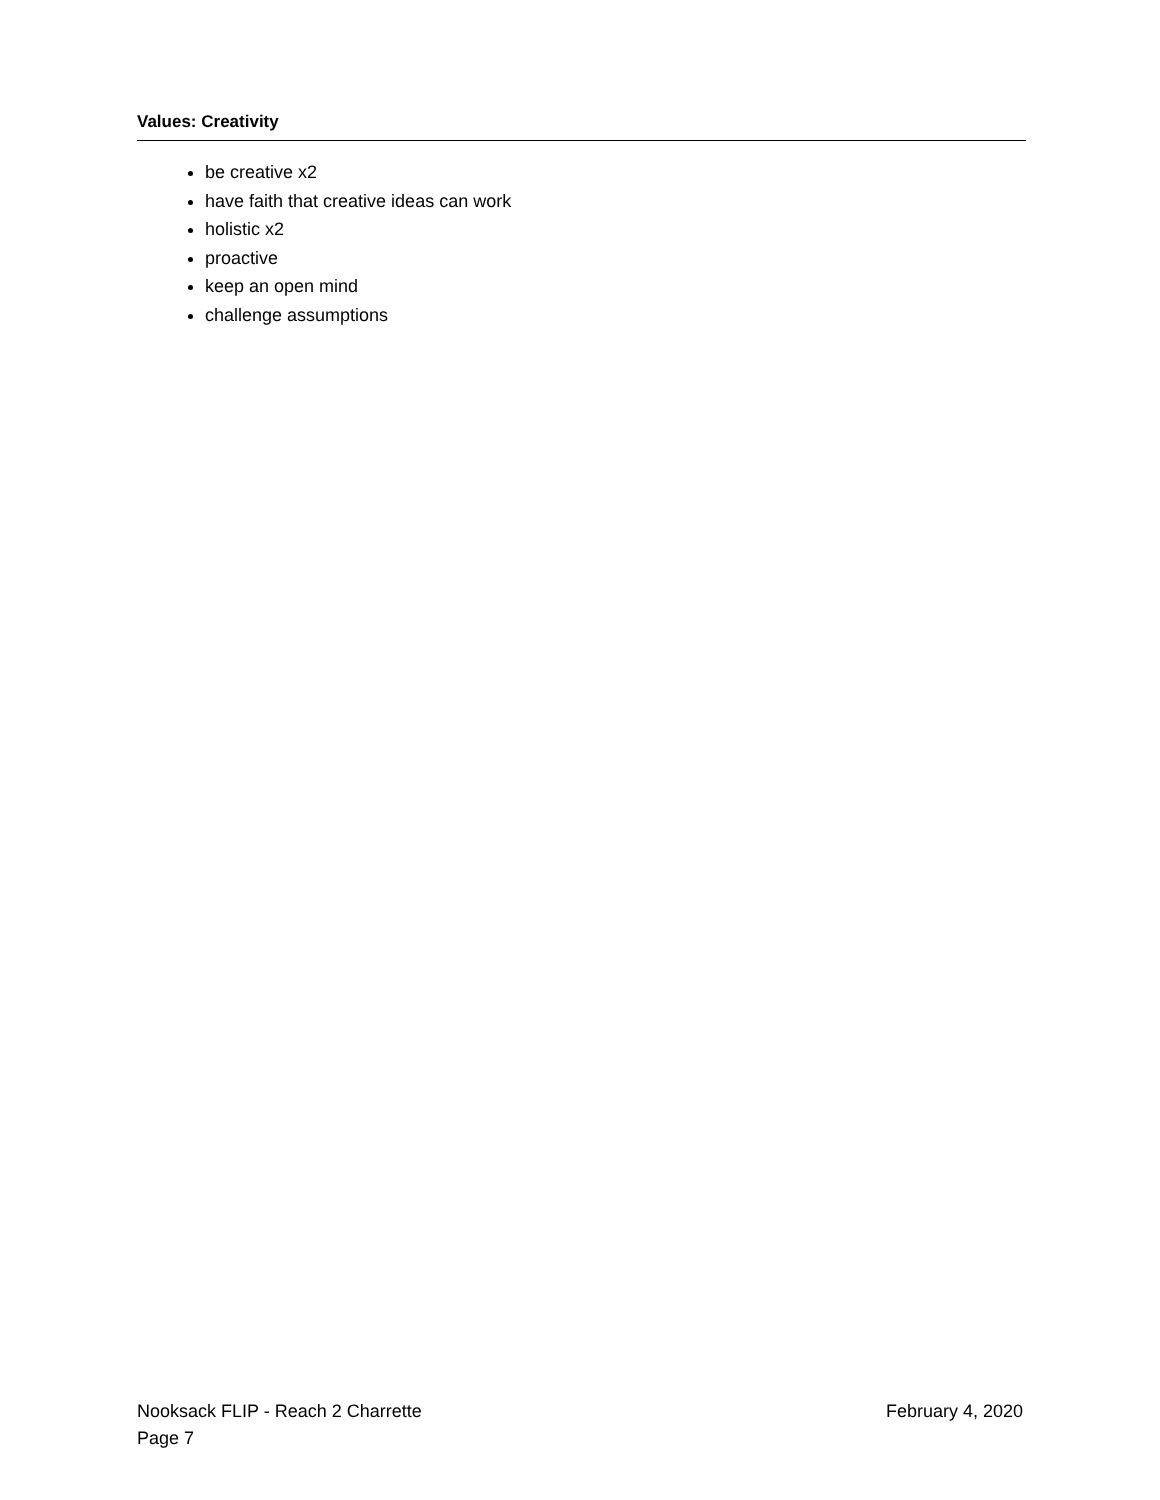Values: Creativity
be creative x2
have faith that creative ideas can work
holistic x2
proactive
keep an open mind
challenge assumptions
Nooksack FLIP - Reach 2 Charrette February 4, 2020
Page 7